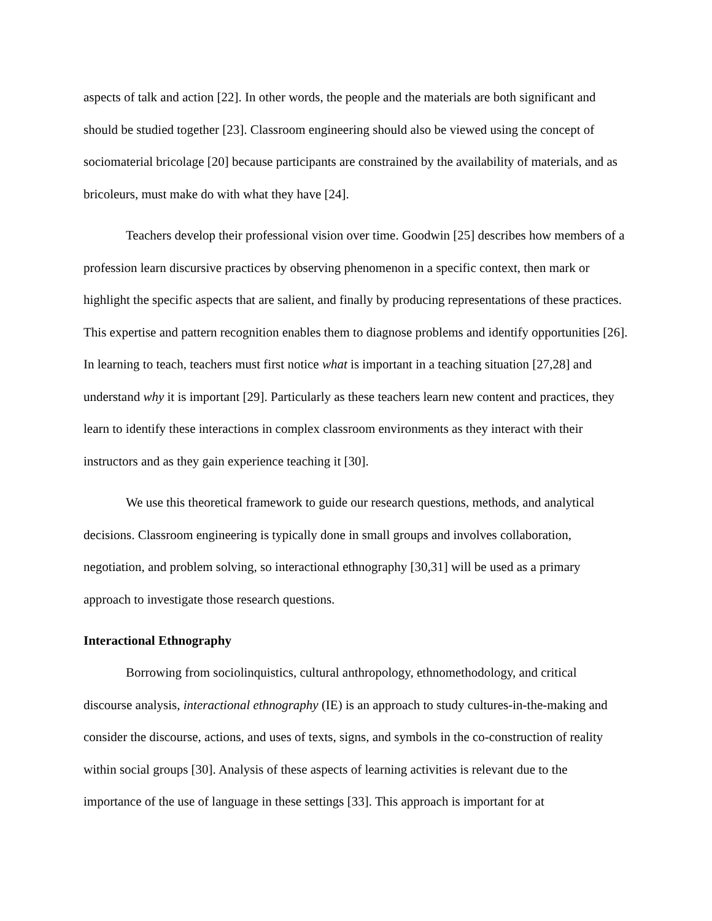aspects of talk and action [22]. In other words, the people and the materials are both significant and should be studied together [23]. Classroom engineering should also be viewed using the concept of sociomaterial bricolage [20] because participants are constrained by the availability of materials, and as bricoleurs, must make do with what they have [24].
Teachers develop their professional vision over time. Goodwin [25] describes how members of a profession learn discursive practices by observing phenomenon in a specific context, then mark or highlight the specific aspects that are salient, and finally by producing representations of these practices. This expertise and pattern recognition enables them to diagnose problems and identify opportunities [26]. In learning to teach, teachers must first notice what is important in a teaching situation [27,28] and understand why it is important [29]. Particularly as these teachers learn new content and practices, they learn to identify these interactions in complex classroom environments as they interact with their instructors and as they gain experience teaching it [30].
We use this theoretical framework to guide our research questions, methods, and analytical decisions. Classroom engineering is typically done in small groups and involves collaboration, negotiation, and problem solving, so interactional ethnography [30,31] will be used as a primary approach to investigate those research questions.
Interactional Ethnography
Borrowing from sociolinquistics, cultural anthropology, ethnomethodology, and critical discourse analysis, interactional ethnography (IE) is an approach to study cultures-in-the-making and consider the discourse, actions, and uses of texts, signs, and symbols in the co-construction of reality within social groups [30]. Analysis of these aspects of learning activities is relevant due to the importance of the use of language in these settings [33]. This approach is important for at